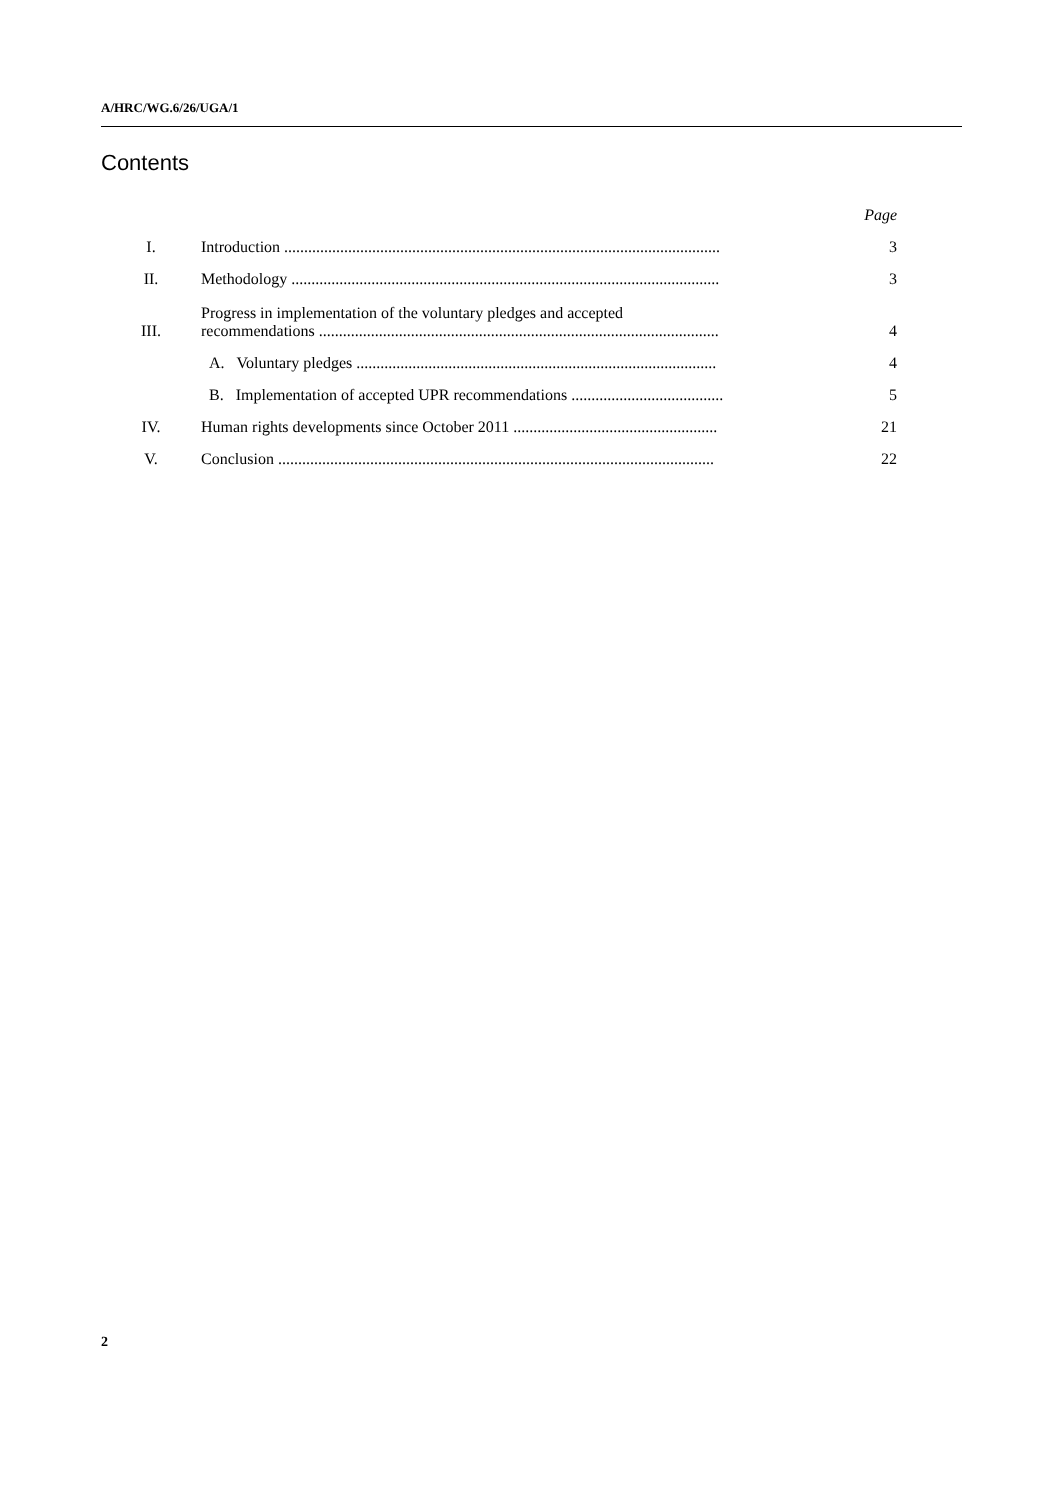A/HRC/WG.6/26/UGA/1
Contents
| | | Page |
| I. | Introduction ............................................................................................................. | 3 |
| II. | Methodology ........................................................................................................... | 3 |
| III. | Progress in implementation of the voluntary pledges and accepted recommendations .................................................................................................... | 4 |
| | A. Voluntary pledges .......................................................................................... | 4 |
| | B. Implementation of accepted UPR recommendations ...................................... | 5 |
| IV. | Human rights developments since October 2011 ................................................... | 21 |
| V. | Conclusion ............................................................................................................. | 22 |
2